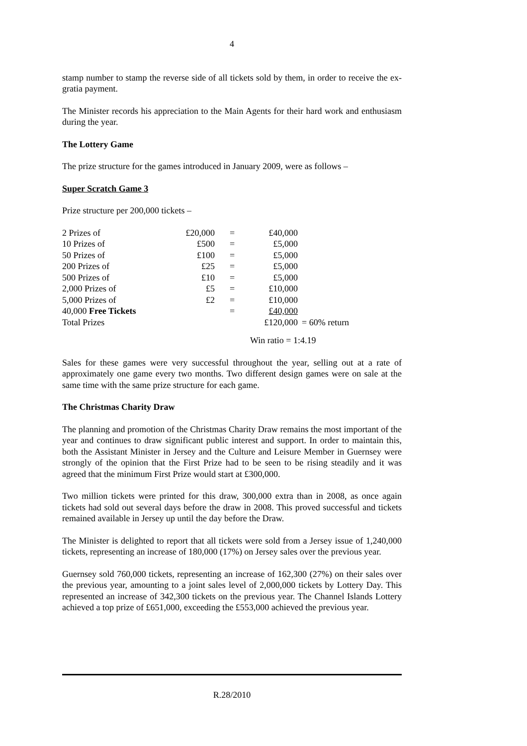4
stamp number to stamp the reverse side of all tickets sold by them, in order to receive the ex-gratia payment.
The Minister records his appreciation to the Main Agents for their hard work and enthusiasm during the year.
The Lottery Game
The prize structure for the games introduced in January 2009, were as follows –
Super Scratch Game 3
Prize structure per 200,000 tickets –
| 2 Prizes of | £20,000 | = | £40,000 | |
| 10 Prizes of | £500 | = | £5,000 | |
| 50 Prizes of | £100 | = | £5,000 | |
| 200 Prizes of | £25 | = | £5,000 | |
| 500 Prizes of | £10 | = | £5,000 | |
| 2,000 Prizes of | £5 | = | £10,000 | |
| 5,000 Prizes of | £2 | = | £10,000 | |
| 40,000 Free Tickets | | = | £40,000 | |
| Total Prizes | | | £120,000 | = 60% return |
Win ratio = 1:4.19
Sales for these games were very successful throughout the year, selling out at a rate of approximately one game every two months. Two different design games were on sale at the same time with the same prize structure for each game.
The Christmas Charity Draw
The planning and promotion of the Christmas Charity Draw remains the most important of the year and continues to draw significant public interest and support. In order to maintain this, both the Assistant Minister in Jersey and the Culture and Leisure Member in Guernsey were strongly of the opinion that the First Prize had to be seen to be rising steadily and it was agreed that the minimum First Prize would start at £300,000.
Two million tickets were printed for this draw, 300,000 extra than in 2008, as once again tickets had sold out several days before the draw in 2008. This proved successful and tickets remained available in Jersey up until the day before the Draw.
The Minister is delighted to report that all tickets were sold from a Jersey issue of 1,240,000 tickets, representing an increase of 180,000 (17%) on Jersey sales over the previous year.
Guernsey sold 760,000 tickets, representing an increase of 162,300 (27%) on their sales over the previous year, amounting to a joint sales level of 2,000,000 tickets by Lottery Day. This represented an increase of 342,300 tickets on the previous year. The Channel Islands Lottery achieved a top prize of £651,000, exceeding the £553,000 achieved the previous year.
R.28/2010